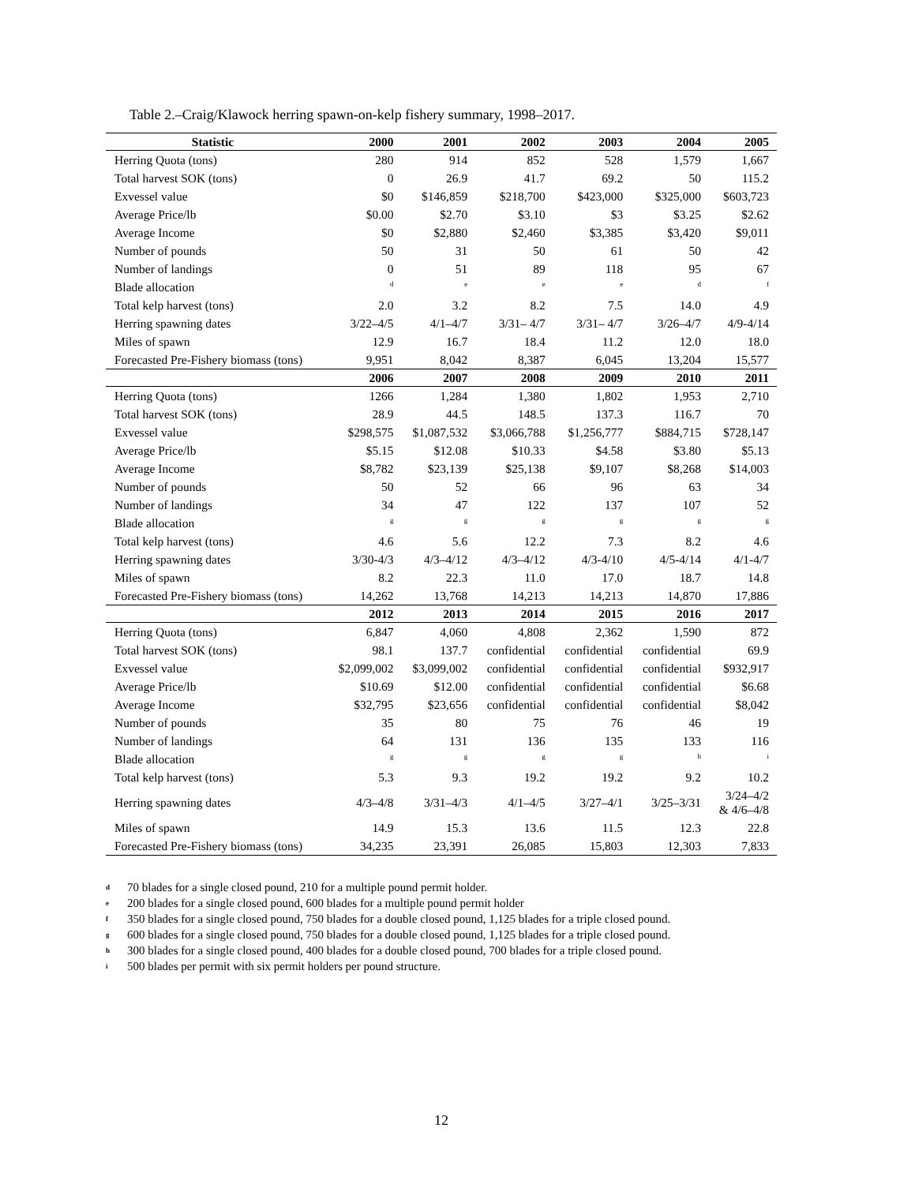Table 2.–Craig/Klawock herring spawn-on-kelp fishery summary, 1998–2017.
| Statistic | 2000 | 2001 | 2002 | 2003 | 2004 | 2005 |
| --- | --- | --- | --- | --- | --- | --- |
| Herring Quota (tons) | 280 | 914 | 852 | 528 | 1,579 | 1,667 |
| Total harvest SOK (tons) | 0 | 26.9 | 41.7 | 69.2 | 50 | 115.2 |
| Exvessel value | $0 | $146,859 | $218,700 | $423,000 | $325,000 | $603,723 |
| Average Price/lb | $0.00 | $2.70 | $3.10 | $3 | $3.25 | $2.62 |
| Average Income | $0 | $2,880 | $2,460 | $3,385 | $3,420 | $9,011 |
| Number of pounds | 50 | 31 | 50 | 61 | 50 | 42 |
| Number of landings | 0 | 51 | 89 | 118 | 95 | 67 |
| Blade allocation | <sup>d</sup> | <sup>e</sup> | <sup>e</sup> | <sup>e</sup> | <sup>d</sup> | <sup>f</sup> |
| Total kelp harvest (tons) | 2.0 | 3.2 | 8.2 | 7.5 | 14.0 | 4.9 |
| Herring spawning dates | 3/22–4/5 | 4/1–4/7 | 3/31– 4/7 | 3/31– 4/7 | 3/26–4/7 | 4/9-4/14 |
| Miles of spawn | 12.9 | 16.7 | 18.4 | 11.2 | 12.0 | 18.0 |
| Forecasted Pre-Fishery biomass (tons) | 9,951 | 8,042 | 8,387 | 6,045 | 13,204 | 15,577 |
| | 2006 | 2007 | 2008 | 2009 | 2010 | 2011 |
| Herring Quota (tons) | 1266 | 1,284 | 1,380 | 1,802 | 1,953 | 2,710 |
| Total harvest SOK (tons) | 28.9 | 44.5 | 148.5 | 137.3 | 116.7 | 70 |
| Exvessel value | $298,575 | $1,087,532 | $3,066,788 | $1,256,777 | $884,715 | $728,147 |
| Average Price/lb | $5.15 | $12.08 | $10.33 | $4.58 | $3.80 | $5.13 |
| Average Income | $8,782 | $23,139 | $25,138 | $9,107 | $8,268 | $14,003 |
| Number of pounds | 50 | 52 | 66 | 96 | 63 | 34 |
| Number of landings | 34 | 47 | 122 | 137 | 107 | 52 |
| Blade allocation | <sup>g</sup> | <sup>g</sup> | <sup>g</sup> | <sup>g</sup> | <sup>g</sup> | <sup>g</sup> |
| Total kelp harvest (tons) | 4.6 | 5.6 | 12.2 | 7.3 | 8.2 | 4.6 |
| Herring spawning dates | 3/30-4/3 | 4/3–4/12 | 4/3–4/12 | 4/3-4/10 | 4/5-4/14 | 4/1-4/7 |
| Miles of spawn | 8.2 | 22.3 | 11.0 | 17.0 | 18.7 | 14.8 |
| Forecasted Pre-Fishery biomass (tons) | 14,262 | 13,768 | 14,213 | 14,213 | 14,870 | 17,886 |
| | 2012 | 2013 | 2014 | 2015 | 2016 | 2017 |
| Herring Quota (tons) | 6,847 | 4,060 | 4,808 | 2,362 | 1,590 | 872 |
| Total harvest SOK (tons) | 98.1 | 137.7 | confidential | confidential | confidential | 69.9 |
| Exvessel value | $2,099,002 | $3,099,002 | confidential | confidential | confidential | $932,917 |
| Average Price/lb | $10.69 | $12.00 | confidential | confidential | confidential | $6.68 |
| Average Income | $32,795 | $23,656 | confidential | confidential | confidential | $8,042 |
| Number of pounds | 35 | 80 | 75 | 76 | 46 | 19 |
| Number of landings | 64 | 131 | 136 | 135 | 133 | 116 |
| Blade allocation | <sup>g</sup> | <sup>g</sup> | <sup>g</sup> | <sup>g</sup> | <sup>h</sup> | <sup>i</sup> |
| Total kelp harvest (tons) | 5.3 | 9.3 | 19.2 | 19.2 | 9.2 | 10.2 |
| Herring spawning dates | 4/3–4/8 | 3/31–4/3 | 4/1–4/5 | 3/27–4/1 | 3/25–3/31 | 3/24–4/2 & 4/6–4/8 |
| Miles of spawn | 14.9 | 15.3 | 13.6 | 11.5 | 12.3 | 22.8 |
| Forecasted Pre-Fishery biomass (tons) | 34,235 | 23,391 | 26,085 | 15,803 | 12,303 | 7,833 |
d 70 blades for a single closed pound, 210 for a multiple pound permit holder.
e 200 blades for a single closed pound, 600 blades for a multiple pound permit holder
f 350 blades for a single closed pound, 750 blades for a double closed pound, 1,125 blades for a triple closed pound.
g 600 blades for a single closed pound, 750 blades for a double closed pound, 1,125 blades for a triple closed pound.
h 300 blades for a single closed pound, 400 blades for a double closed pound, 700 blades for a triple closed pound.
i 500 blades per permit with six permit holders per pound structure.
12